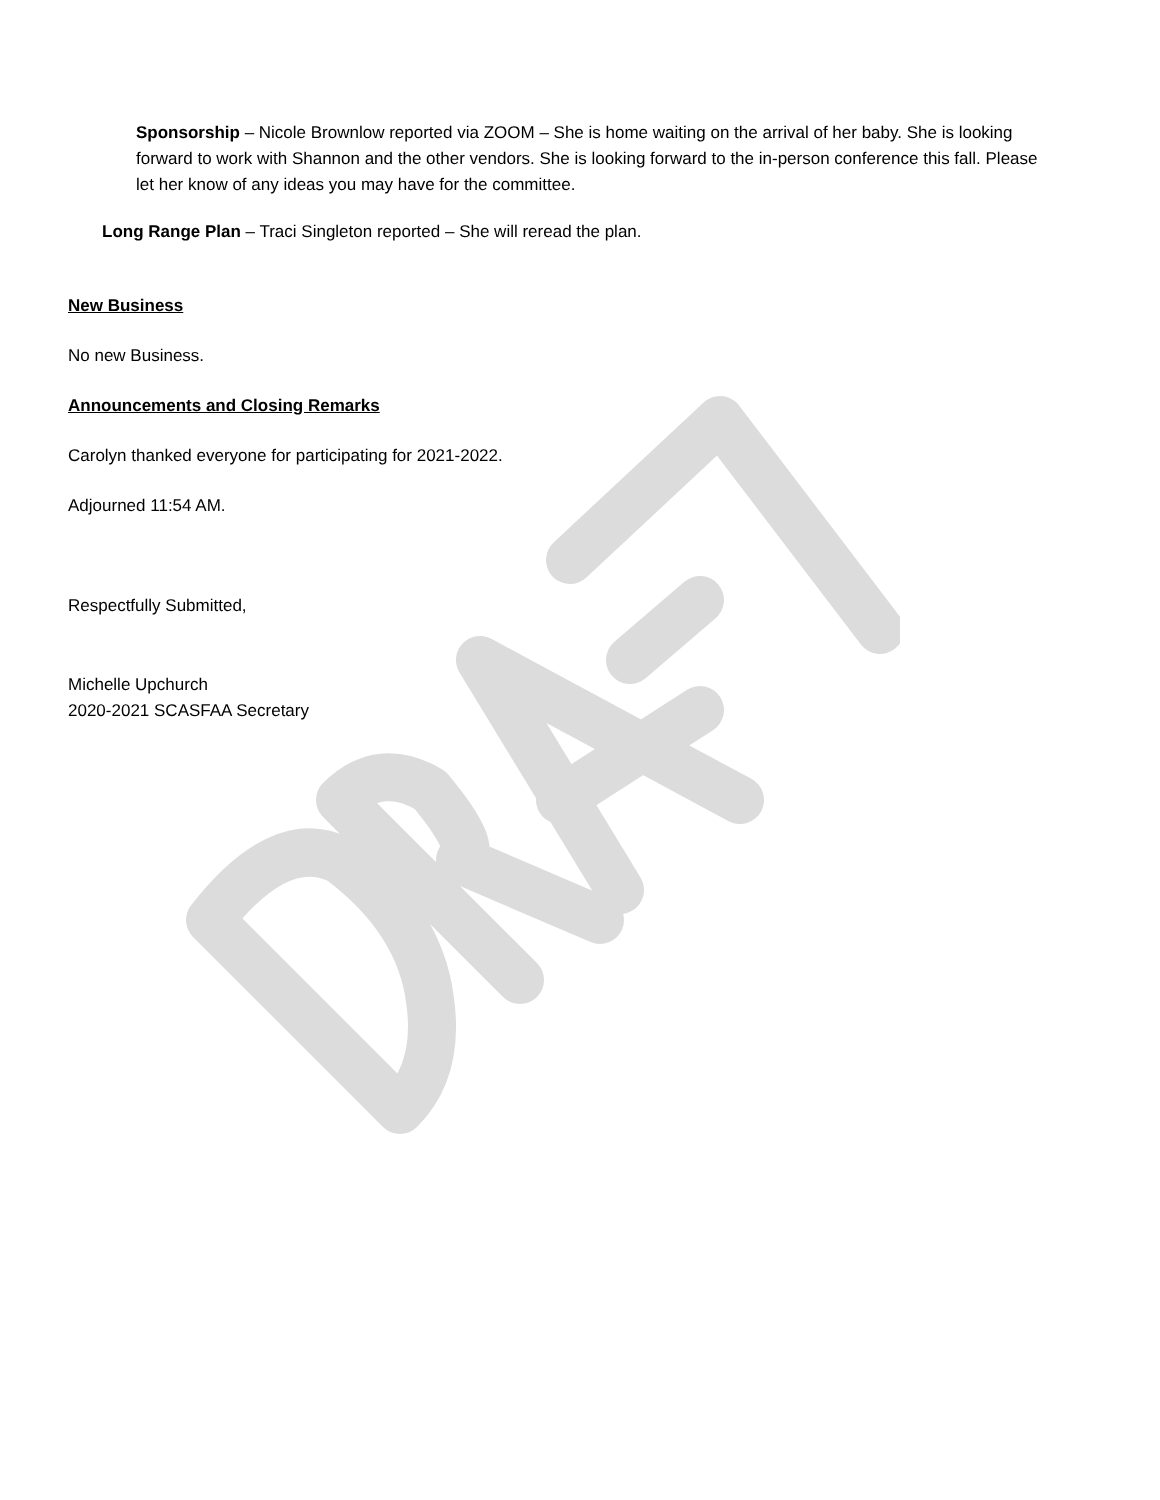Sponsorship – Nicole Brownlow reported via ZOOM – She is home waiting on the arrival of her baby. She is looking forward to work with Shannon and the other vendors. She is looking forward to the in-person conference this fall. Please let her know of any ideas you may have for the committee.
Long Range Plan – Traci Singleton reported – She will reread the plan.
New Business
No new Business.
Announcements and Closing Remarks
Carolyn thanked everyone for participating for 2021-2022.
Adjourned 11:54 AM.
Respectfully Submitted,
Michelle Upchurch
2020-2021 SCASFAA Secretary